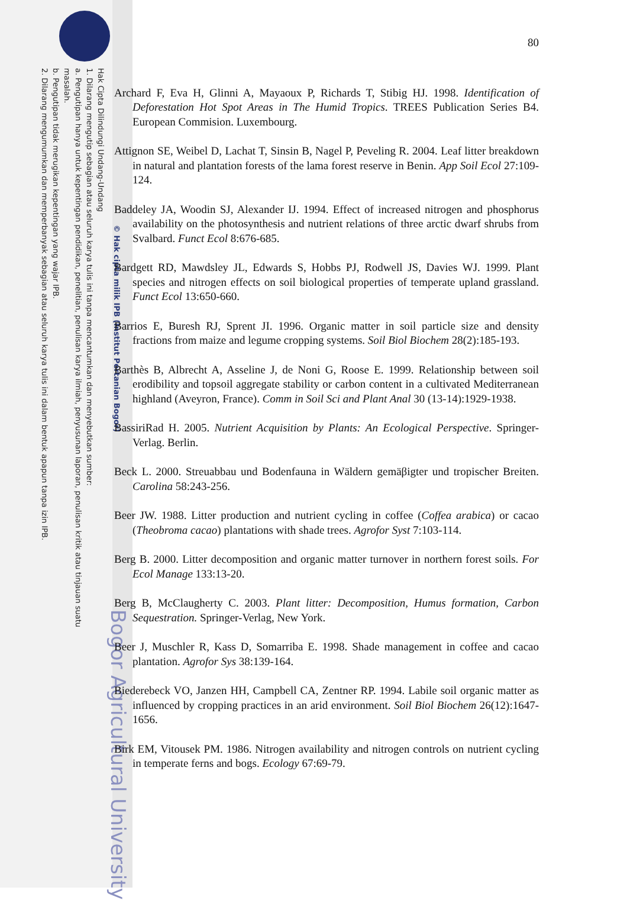Hak Cipta Dilindungi Undang-Undang
1. Dilarang mengutip sebagian atau seluruh karya tulis ini tanpa mencantumkan dan menyebutkan sumber:
a. Pengutipan hanya untuk kepentingan pendidikan, penelitian, penulisan karya ilmiah, penyusunan laporan, penulisan kritik atau tinjauan suatu masalah.
b. Pengutipan tidak merugikan kepentingan yang wajar IPB.
2. Dilarang mengumumkan dan memperbanyak sebagian atau seluruh karya tulis ini dalam bentuk apapun tanpa izin IPB.
© Hak cipta milik IPB (Institut Pertanian Bogor)
Bogor Agricultural University
80
Archard F, Eva H, Glinni A, Mayaoux P, Richards T, Stibig HJ. 1998. Identification of Deforestation Hot Spot Areas in The Humid Tropics. TREES Publication Series B4. European Commision. Luxembourg.
Attignon SE, Weibel D, Lachat T, Sinsin B, Nagel P, Peveling R. 2004. Leaf litter breakdown in natural and plantation forests of the lama forest reserve in Benin. App Soil Ecol 27:109-124.
Baddeley JA, Woodin SJ, Alexander IJ. 1994. Effect of increased nitrogen and phosphorus availability on the photosynthesis and nutrient relations of three arctic dwarf shrubs from Svalbard. Funct Ecol 8:676-685.
Bardgett RD, Mawdsley JL, Edwards S, Hobbs PJ, Rodwell JS, Davies WJ. 1999. Plant species and nitrogen effects on soil biological properties of temperate upland grassland. Funct Ecol 13:650-660.
Barrios E, Buresh RJ, Sprent JI. 1996. Organic matter in soil particle size and density fractions from maize and legume cropping systems. Soil Biol Biochem 28(2):185-193.
Barthès B, Albrecht A, Asseline J, de Noni G, Roose E. 1999. Relationship between soil erodibility and topsoil aggregate stability or carbon content in a cultivated Mediterranean highland (Aveyron, France). Comm in Soil Sci and Plant Anal 30 (13-14):1929-1938.
BassiriRad H. 2005. Nutrient Acquisition by Plants: An Ecological Perspective. Springer-Verlag. Berlin.
Beck L. 2000. Streuabbau und Bodenfauna in Wäldern gemäβigter und tropischer Breiten. Carolina 58:243-256.
Beer JW. 1988. Litter production and nutrient cycling in coffee (Coffea arabica) or cacao (Theobroma cacao) plantations with shade trees. Agrofor Syst 7:103-114.
Berg B. 2000. Litter decomposition and organic matter turnover in northern forest soils. For Ecol Manage 133:13-20.
Berg B, McClaugherty C. 2003. Plant litter: Decomposition, Humus formation, Carbon Sequestration. Springer-Verlag, New York.
Beer J, Muschler R, Kass D, Somarriba E. 1998. Shade management in coffee and cacao plantation. Agrofor Sys 38:139-164.
Biederebeck VO, Janzen HH, Campbell CA, Zentner RP. 1994. Labile soil organic matter as influenced by cropping practices in an arid environment. Soil Biol Biochem 26(12):1647-1656.
Birk EM, Vitousek PM. 1986. Nitrogen availability and nitrogen controls on nutrient cycling in temperate ferns and bogs. Ecology 67:69-79.